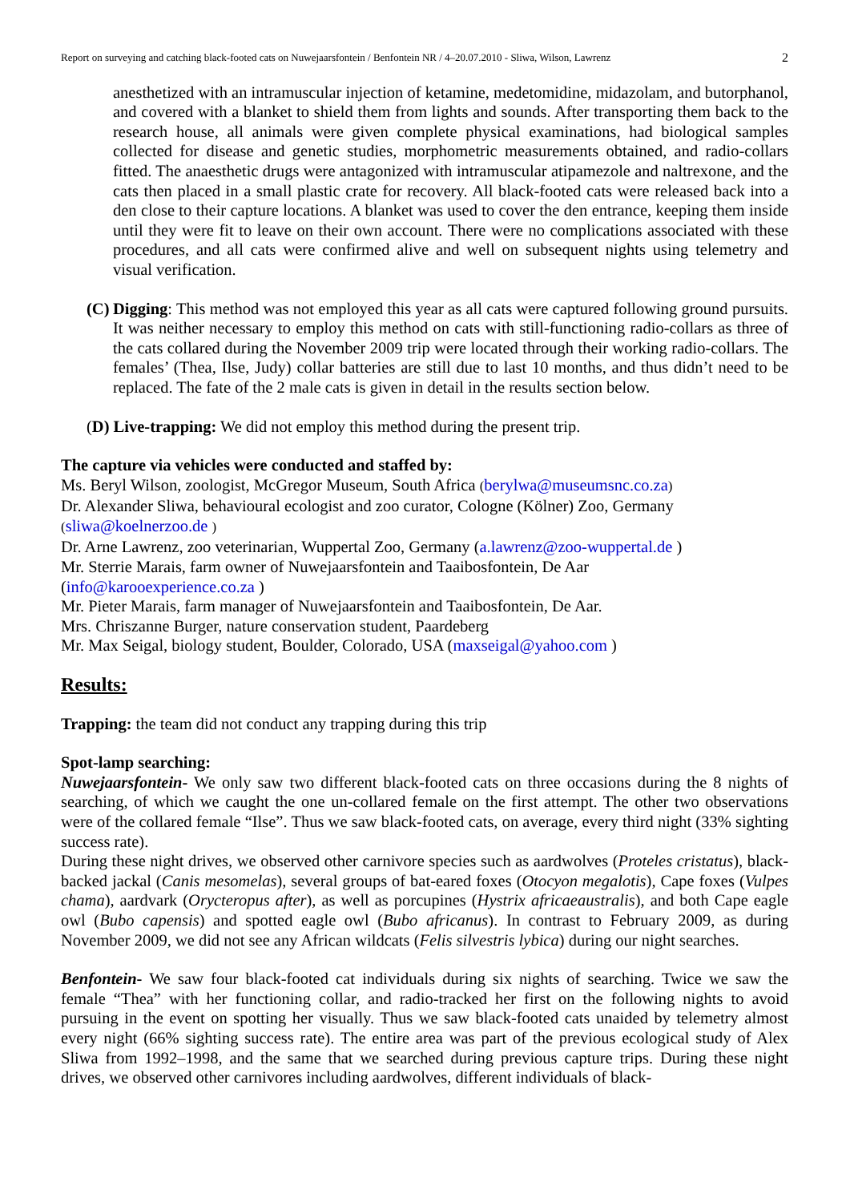Report on surveying and catching black-footed cats on Nuwejaarsfontein / Benfontein NR / 4–20.07.2010 - Sliwa, Wilson, Lawrenz 2
anesthetized with an intramuscular injection of ketamine, medetomidine, midazolam, and butorphanol, and covered with a blanket to shield them from lights and sounds. After transporting them back to the research house, all animals were given complete physical examinations, had biological samples collected for disease and genetic studies, morphometric measurements obtained, and radio-collars fitted. The anaesthetic drugs were antagonized with intramuscular atipamezole and naltrexone, and the cats then placed in a small plastic crate for recovery. All black-footed cats were released back into a den close to their capture locations. A blanket was used to cover the den entrance, keeping them inside until they were fit to leave on their own account. There were no complications associated with these procedures, and all cats were confirmed alive and well on subsequent nights using telemetry and visual verification.
(C)
Digging: This method was not employed this year as all cats were captured following ground pursuits. It was neither necessary to employ this method on cats with still-functioning radio-collars as three of the cats collared during the November 2009 trip were located through their working radio-collars. The females’ (Thea, Ilse, Judy) collar batteries are still due to last 10 months, and thus didn’t need to be replaced. The fate of the 2 male cats is given in detail in the results section below.
(D) Live-trapping: We did not employ this method during the present trip.
The capture via vehicles were conducted and staffed by:
Ms. Beryl Wilson, zoologist, McGregor Museum, South Africa (berylwa@museumsnc.co.za)
Dr. Alexander Sliwa, behavioural ecologist and zoo curator, Cologne (Kölner) Zoo, Germany
(sliwa@koelnerzoo.de )
Dr. Arne Lawrenz, zoo veterinarian, Wuppertal Zoo, Germany (a.lawrenz@zoo-wuppertal.de )
Mr. Sterrie Marais, farm owner of Nuwejaarsfontein and Taaibosfontein, De Aar
(info@karooexperience.co.za )
Mr. Pieter Marais, farm manager of Nuwejaarsfontein and Taaibosfontein, De Aar.
Mrs. Chriszanne Burger, nature conservation student, Paardeberg
Mr. Max Seigal, biology student, Boulder, Colorado, USA (maxseigal@yahoo.com )
Results:
Trapping: the team did not conduct any trapping during this trip
Spot-lamp searching:
Nuwejaarsfontein- We only saw two different black-footed cats on three occasions during the 8 nights of searching, of which we caught the one un-collared female on the first attempt. The other two observations were of the collared female “Ilse”. Thus we saw black-footed cats, on average, every third night (33% sighting success rate).
During these night drives, we observed other carnivore species such as aardwolves (Proteles cristatus), black-backed jackal (Canis mesomelas), several groups of bat-eared foxes (Otocyon megalotis), Cape foxes (Vulpes chama), aardvark (Orycteropus after), as well as porcupines (Hystrix africaeaustralis), and both Cape eagle owl (Bubo capensis) and spotted eagle owl (Bubo africanus). In contrast to February 2009, as during November 2009, we did not see any African wildcats (Felis silvestris lybica) during our night searches.
Benfontein- We saw four black-footed cat individuals during six nights of searching. Twice we saw the female “Thea” with her functioning collar, and radio-tracked her first on the following nights to avoid pursuing in the event on spotting her visually. Thus we saw black-footed cats unaided by telemetry almost every night (66% sighting success rate). The entire area was part of the previous ecological study of Alex Sliwa from 1992–1998, and the same that we searched during previous capture trips. During these night drives, we observed other carnivores including aardwolves, different individuals of black-